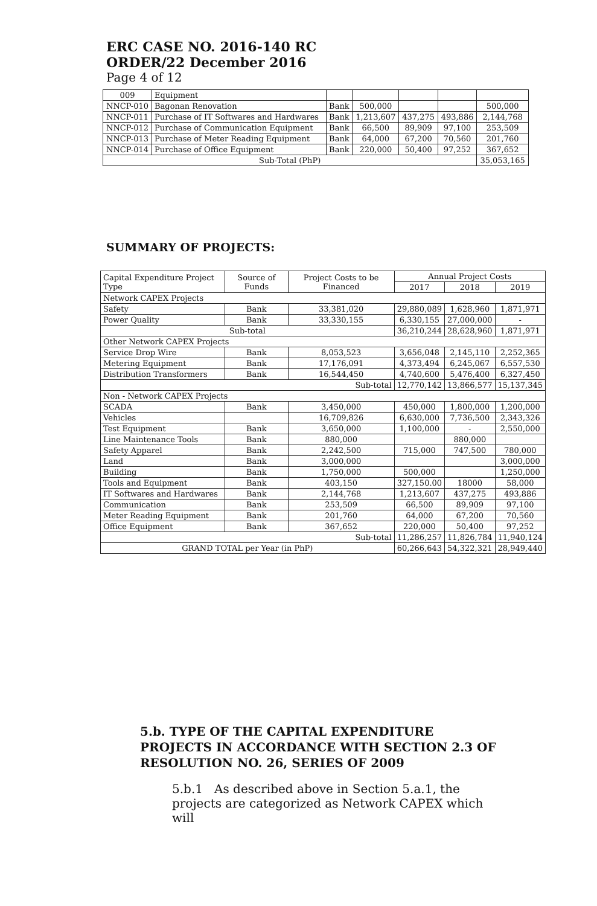ERC CASE NO. 2016-140 RC
ORDER/22 December 2016
Page 4 of 12
| 009 | Equipment | | | | | |
| NNCP-010 | Bagonan Renovation | Bank | 500,000 | | | 500,000 |
| NNCP-011 | Purchase of IT Softwares and Hardwares | Bank | 1,213,607 | 437,275 | 493,886 | 2,144,768 |
| NNCP-012 | Purchase of Communication Equipment | Bank | 66,500 | 89,909 | 97,100 | 253,509 |
| NNCP-013 | Purchase of Meter Reading Equipment | Bank | 64,000 | 67,200 | 70,560 | 201,760 |
| NNCP-014 | Purchase of Office Equipment | Bank | 220,000 | 50,400 | 97,252 | 367,652 |
| Sub-Total (PhP) | | | | | | 35,053,165 |
SUMMARY OF PROJECTS:
| Capital Expenditure Project Type | Source of Funds | | Project Costs to be Financed | Annual Project Costs | | |
| --- | --- | --- | --- | --- | --- | --- |
| | | | | 2017 | 2018 | 2019 |
| Network CAPEX Projects | | | | | | |
| Safety | Bank | | 33,381,020 | 29,880,089 | 1,628,960 | 1,871,971 |
| Power Quality | Bank | | 33,330,155 | 6,330,155 | 27,000,000 | - |
| Sub-total | | | | 36,210,244 | 28,628,960 | 1,871,971 |
| Other Network CAPEX Projects | | | | | | |
| Service Drop Wire | Bank | | 8,053,523 | 3,656,048 | 2,145,110 | 2,252,365 |
| Metering Equipment | Bank | | 17,176,091 | 4,373,494 | 6,245,067 | 6,557,530 |
| Distribution Transformers | Bank | | 16,544,450 | 4,740,600 | 5,476,400 | 6,327,450 |
| Sub-total | | | | 12,770,142 | 13,866,577 | 15,137,345 |
| Non - Network CAPEX Projects | | | | | | |
| SCADA | | Bank | 3,450,000 | 450,000 | 1,800,000 | 1,200,000 |
| Vehicles | | | 16,709,826 | 6,630,000 | 7,736,500 | 2,343,326 |
| Test Equipment | | Bank | 3,650,000 | 1,100,000 | - | 2,550,000 |
| Line Maintenance Tools | | Bank | 880,000 | | 880,000 | |
| Safety Apparel | | Bank | 2,242,500 | 715,000 | 747,500 | 780,000 |
| Land | | Bank | 3,000,000 | | | 3,000,000 |
| Building | | Bank | 1,750,000 | 500,000 | | 1,250,000 |
| Tools and Equipment | | Bank | 403,150 | 327,150.00 | 18000 | 58,000 |
| IT Softwares and Hardwares | | Bank | 2,144,768 | 1,213,607 | 437,275 | 493,886 |
| Communication | | Bank | 253,509 | 66,500 | 89,909 | 97,100 |
| Meter Reading Equipment | | Bank | 201,760 | 64,000 | 67,200 | 70,560 |
| Office Equipment | | Bank | 367,652 | 220,000 | 50,400 | 97,252 |
| Sub-total | | | | 11,286,257 | 11,826,784 | 11,940,124 |
| GRAND TOTAL per Year (in PhP) | | | | 60,266,643 | 54,322,321 | 28,949,440 |
5.b. TYPE OF THE CAPITAL EXPENDITURE PROJECTS IN ACCORDANCE WITH SECTION 2.3 OF RESOLUTION NO. 26, SERIES OF 2009
5.b.1 As described above in Section 5.a.1, the projects are categorized as Network CAPEX which will